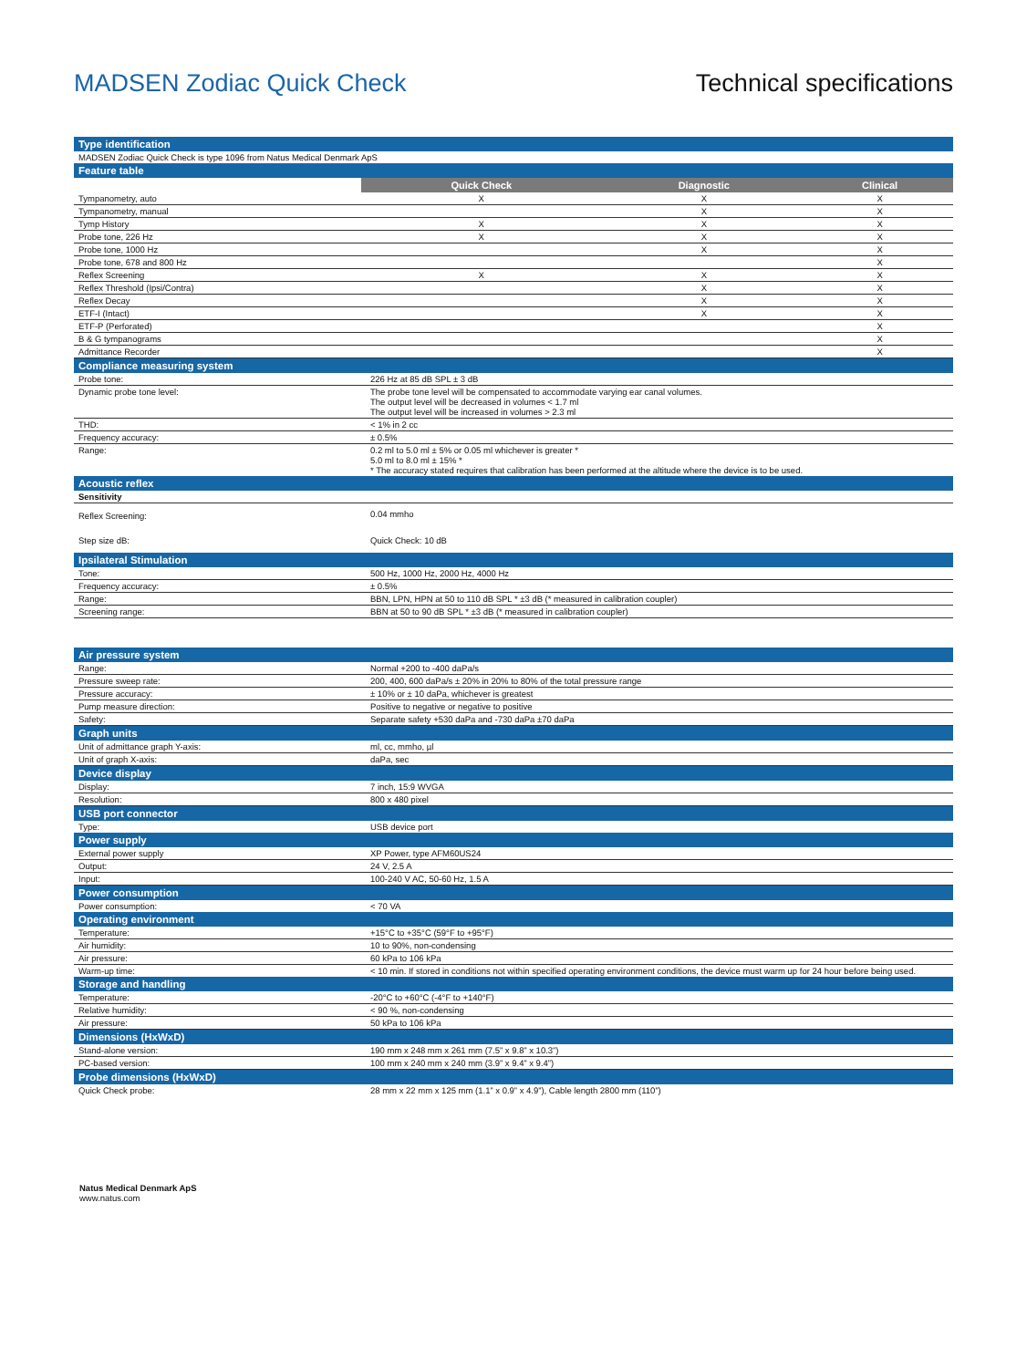MADSEN Zodiac Quick Check Technical specifications
| Type identification |
| MADSEN Zodiac Quick Check is type 1096 from Natus Medical Denmark ApS |
| Feature table |
| | Quick Check | Diagnostic | Clinical |
| Tympanometry, auto | X | X | X |
| Tympanometry, manual | | X | X |
| Tymp History | X | X | X |
| Probe tone, 226 Hz | X | X | X |
| Probe tone, 1000 Hz | | X | X |
| Probe tone, 678 and 800 Hz | | | X |
| Reflex Screening | X | X | X |
| Reflex Threshold (Ipsi/Contra) | | X | X |
| Reflex Decay | | X | X |
| ETF-I (Intact) | | X | X |
| ETF-P (Perforated) | | | X |
| B & G tympanograms | | | X |
| Admittance Recorder | | | X |
| Compliance measuring system | |
| Probe tone: | 226 Hz at 85 dB SPL ± 3 dB |
| Dynamic probe tone level: | The probe tone level will be compensated to accommodate varying ear canal volumes. The output level will be decreased in volumes < 1.7 ml The output level will be increased in volumes > 2.3 ml |
| THD: | < 1% in 2 cc |
| Frequency accuracy: | ± 0.5% |
| Range: | 0.2 ml to 5.0 ml ± 5% or 0.05 ml whichever is greater * 5.0 ml to 8.0 ml ± 15% * * The accuracy stated requires that calibration has been performed at the altitude where the device is to be used. |
| Acoustic reflex | |
| Sensitivity | |
| Reflex Screening: | 0.04 mmho |
| Step size dB: | Quick Check: 10 dB |
| Ipsilateral Stimulation | |
| Tone: | 500 Hz, 1000 Hz, 2000 Hz, 4000 Hz |
| Frequency accuracy: | ± 0.5% |
| Range: | BBN, LPN, HPN at 50 to 110 dB SPL * ±3 dB (* measured in calibration coupler) |
| Screening range: | BBN at 50 to 90 dB SPL * ±3 dB (* measured in calibration coupler) |
| Air pressure system | |
| Range: | Normal +200 to -400 daPa/s |
| Pressure sweep rate: | 200, 400, 600 daPa/s ± 20% in 20% to 80% of the total pressure range |
| Pressure accuracy: | ± 10% or ± 10 daPa, whichever is greatest |
| Pump measure direction: | Positive to negative or negative to positive |
| Safety: | Separate safety +530 daPa and -730 daPa ±70 daPa |
| Graph units | |
| Unit of admittance graph Y-axis: | ml, cc, mmho, µl |
| Unit of graph X-axis: | daPa, sec |
| Device display | |
| Display: | 7 inch, 15:9 WVGA |
| Resolution: | 800 x 480 pixel |
| USB port connector | |
| Type: | USB device port |
| Power supply | |
| External power supply | XP Power, type AFM60US24 |
| Output: | 24 V, 2.5 A |
| Input: | 100-240 V AC, 50-60 Hz, 1.5 A |
| Power consumption | |
| Power consumption: | < 70 VA |
| Operating environment | |
| Temperature: | +15°C to +35°C (59°F to +95°F) |
| Air humidity: | 10 to 90%, non-condensing |
| Air pressure: | 60 kPa to 106 kPa |
| Warm-up time: | < 10 min. If stored in conditions not within specified operating environment conditions, the device must warm up for 24 hour before being used. |
| Storage and handling | |
| Temperature: | -20°C to +60°C (-4°F to +140°F) |
| Relative humidity: | < 90 %, non-condensing |
| Air pressure: | 50 kPa to 106 kPa |
| Dimensions (HxWxD) | |
| Stand-alone version: | 190 mm x 248 mm x 261 mm (7.5” x 9.8” x 10.3”) |
| PC-based version: | 100 mm x 240 mm x 240 mm (3.9” x 9.4” x 9.4”) |
| Probe dimensions (HxWxD) | |
| Quick Check probe: | 28 mm x 22 mm x 125 mm (1.1” x 0.9” x 4.9”), Cable length 2800 mm (110”) |
Natus Medical Denmark ApS
www.natus.com